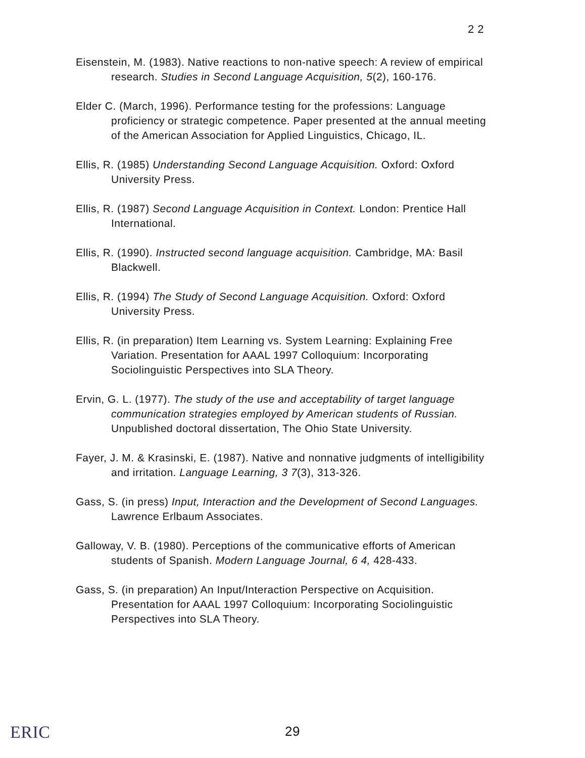2 2
Eisenstein, M. (1983). Native reactions to non-native speech: A review of empirical research. Studies in Second Language Acquisition, 5(2), 160-176.
Elder C. (March, 1996). Performance testing for the professions: Language proficiency or strategic competence. Paper presented at the annual meeting of the American Association for Applied Linguistics, Chicago, IL.
Ellis, R. (1985) Understanding Second Language Acquisition. Oxford: Oxford University Press.
Ellis, R. (1987) Second Language Acquisition in Context. London: Prentice Hall International.
Ellis, R. (1990). Instructed second language acquisition. Cambridge, MA: Basil Blackwell.
Ellis, R. (1994) The Study of Second Language Acquisition. Oxford: Oxford University Press.
Ellis, R. (in preparation) Item Learning vs. System Learning: Explaining Free Variation. Presentation for AAAL 1997 Colloquium: Incorporating Sociolinguistic Perspectives into SLA Theory.
Ervin, G. L. (1977). The study of the use and acceptability of target language communication strategies employed by American students of Russian. Unpublished doctoral dissertation, The Ohio State University.
Fayer, J. M. & Krasinski, E. (1987). Native and nonnative judgments of intelligibility and irritation. Language Learning, 3 7(3), 313-326.
Gass, S. (in press) Input, Interaction and the Development of Second Languages. Lawrence Erlbaum Associates.
Galloway, V. B. (1980). Perceptions of the communicative efforts of American students of Spanish. Modern Language Journal, 6 4, 428-433.
Gass, S. (in preparation) An Input/Interaction Perspective on Acquisition. Presentation for AAAL 1997 Colloquium: Incorporating Sociolinguistic Perspectives into SLA Theory.
ERIC
29